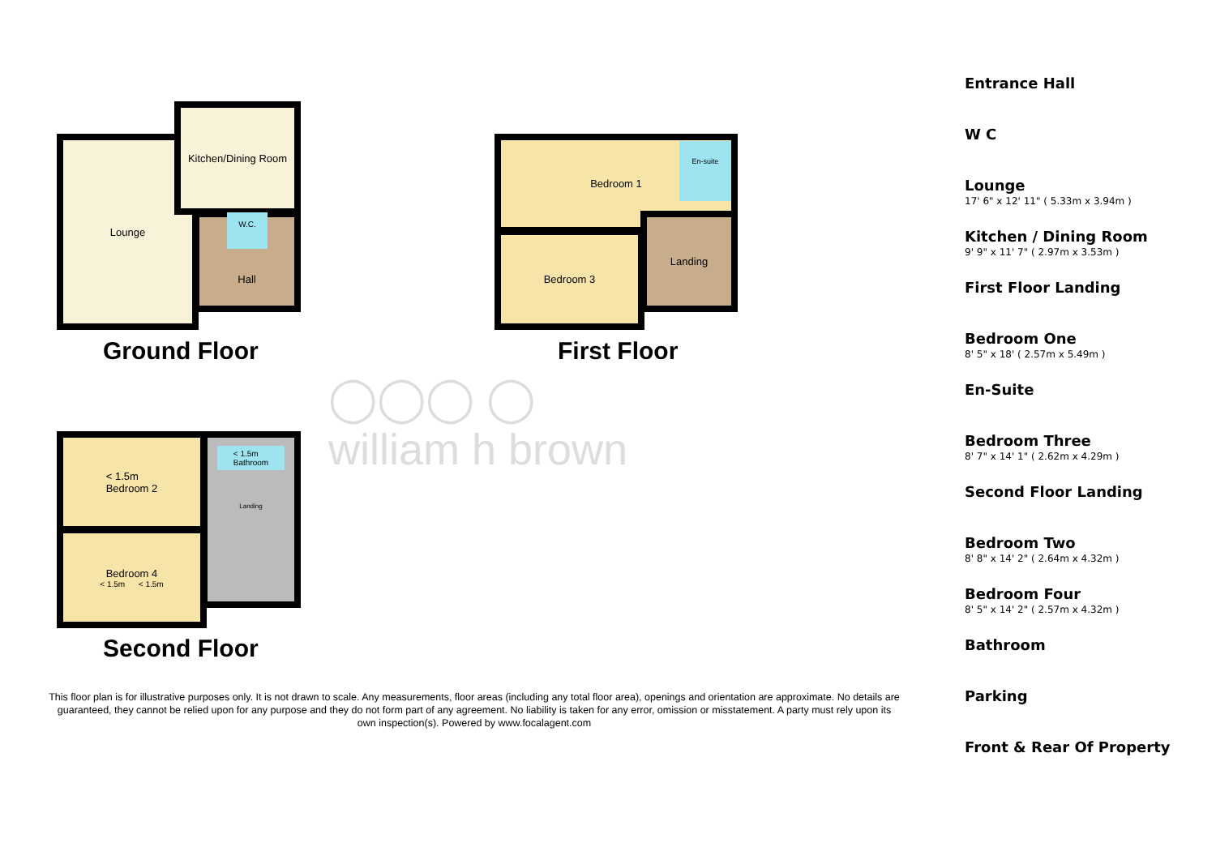Lounge
Kitchen/Dining Room
Hall W.C.
Ground Floor
Bedroom 1
Bedroom 3
Landing
En-suite
First Floor
◯◯◯ ◯
william h brown
< 1.5m
Bedroom 2
Bedroom 4
< 1.5m < 1.5m
< 1.5m
Bathroom
Landing
Second Floor
This floor plan is for illustrative purposes only. It is not drawn to scale. Any measurements, floor areas (including any total floor area), openings and orientation are approximate. No details are guaranteed, they cannot be relied upon for any purpose and they do not form part of any agreement. No liability is taken for any error, omission or misstatement. A party must rely upon its own inspection(s). Powered by www.focalagent.com
Entrance Hall
W C
Lounge
17' 6" x 12' 11" ( 5.33m x 3.94m )
Kitchen / Dining Room
9' 9" x 11' 7" ( 2.97m x 3.53m )
First Floor Landing
Bedroom One
8' 5" x 18' ( 2.57m x 5.49m )
En-Suite
Bedroom Three
8' 7" x 14' 1" ( 2.62m x 4.29m )
Second Floor Landing
Bedroom Two
8' 8" x 14' 2" ( 2.64m x 4.32m )
Bedroom Four
8' 5" x 14' 2" ( 2.57m x 4.32m )
Bathroom
Parking
Front & Rear Of Property